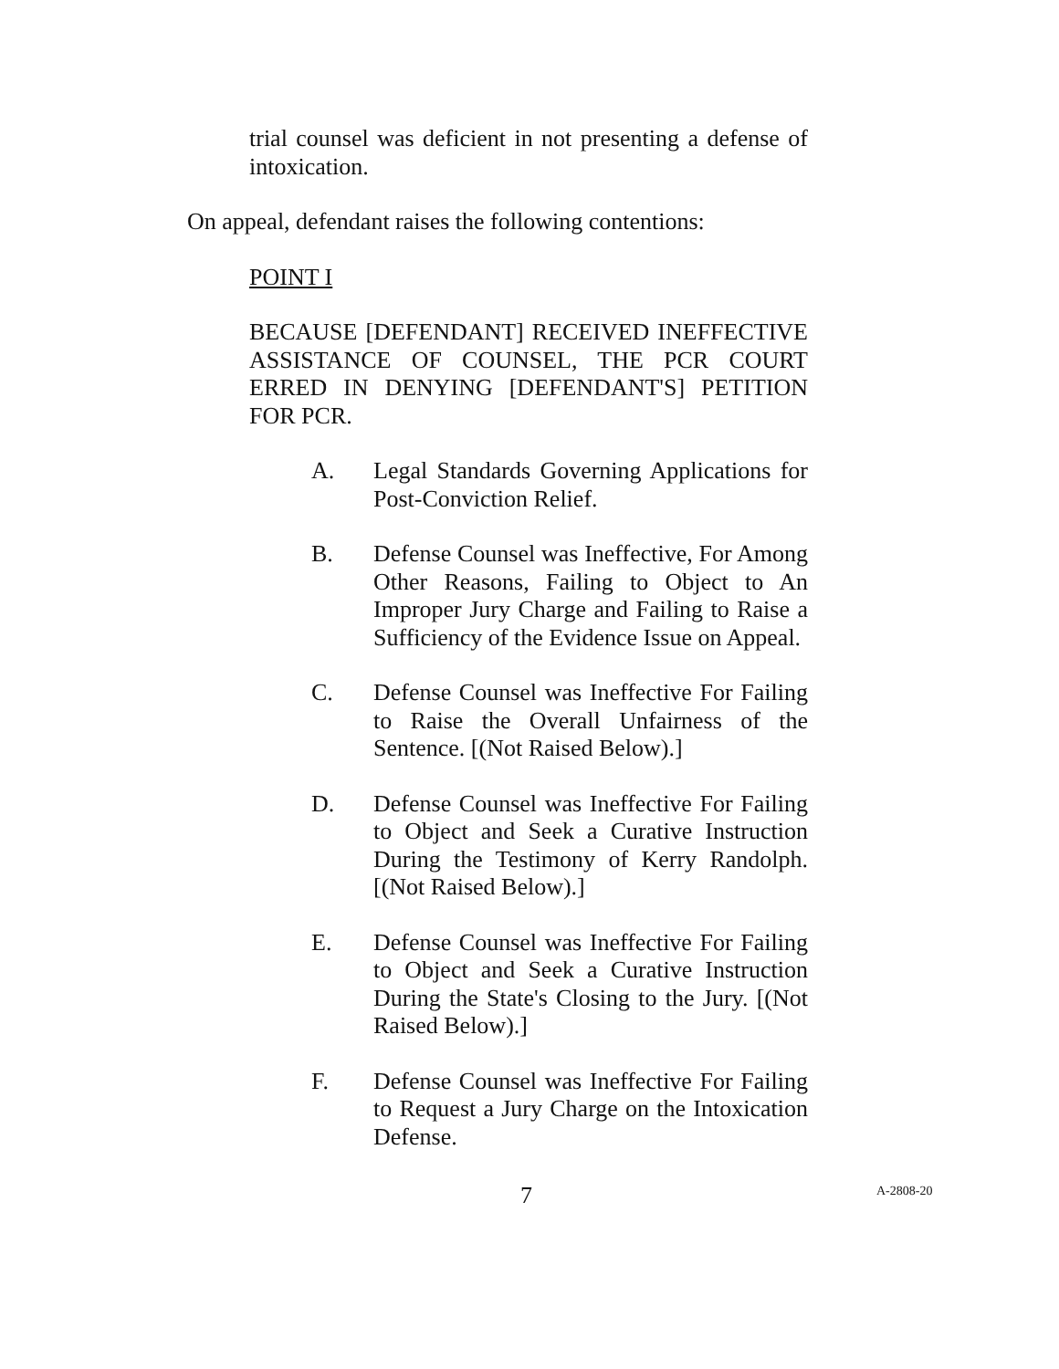trial counsel was deficient in not presenting a defense of intoxication.
On appeal, defendant raises the following contentions:
POINT I
BECAUSE [DEFENDANT] RECEIVED INEFFECTIVE ASSISTANCE OF COUNSEL, THE PCR COURT ERRED IN DENYING [DEFENDANT'S] PETITION FOR PCR.
A. Legal Standards Governing Applications for Post-Conviction Relief.
B. Defense Counsel was Ineffective, For Among Other Reasons, Failing to Object to An Improper Jury Charge and Failing to Raise a Sufficiency of the Evidence Issue on Appeal.
C. Defense Counsel was Ineffective For Failing to Raise the Overall Unfairness of the Sentence. [(Not Raised Below).]
D. Defense Counsel was Ineffective For Failing to Object and Seek a Curative Instruction During the Testimony of Kerry Randolph. [(Not Raised Below).]
E. Defense Counsel was Ineffective For Failing to Object and Seek a Curative Instruction During the State's Closing to the Jury. [(Not Raised Below).]
F. Defense Counsel was Ineffective For Failing to Request a Jury Charge on the Intoxication Defense.
7 A-2808-20